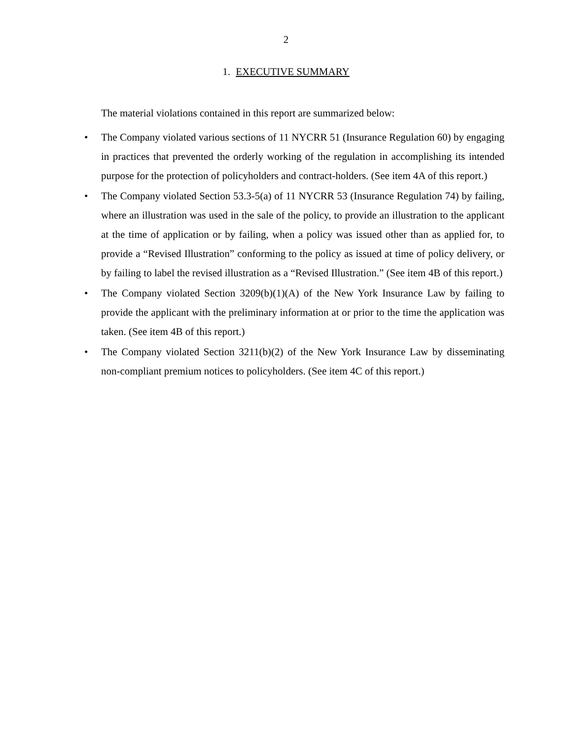2
1. EXECUTIVE SUMMARY
The material violations contained in this report are summarized below:
• The Company violated various sections of 11 NYCRR 51 (Insurance Regulation 60) by engaging in practices that prevented the orderly working of the regulation in accomplishing its intended purpose for the protection of policyholders and contract-holders. (See item 4A of this report.)
• The Company violated Section 53.3-5(a) of 11 NYCRR 53 (Insurance Regulation 74) by failing, where an illustration was used in the sale of the policy, to provide an illustration to the applicant at the time of application or by failing, when a policy was issued other than as applied for, to provide a “Revised Illustration” conforming to the policy as issued at time of policy delivery, or by failing to label the revised illustration as a “Revised Illustration.” (See item 4B of this report.)
• The Company violated Section 3209(b)(1)(A) of the New York Insurance Law by failing to provide the applicant with the preliminary information at or prior to the time the application was taken. (See item 4B of this report.)
• The Company violated Section 3211(b)(2) of the New York Insurance Law by disseminating non-compliant premium notices to policyholders. (See item 4C of this report.)